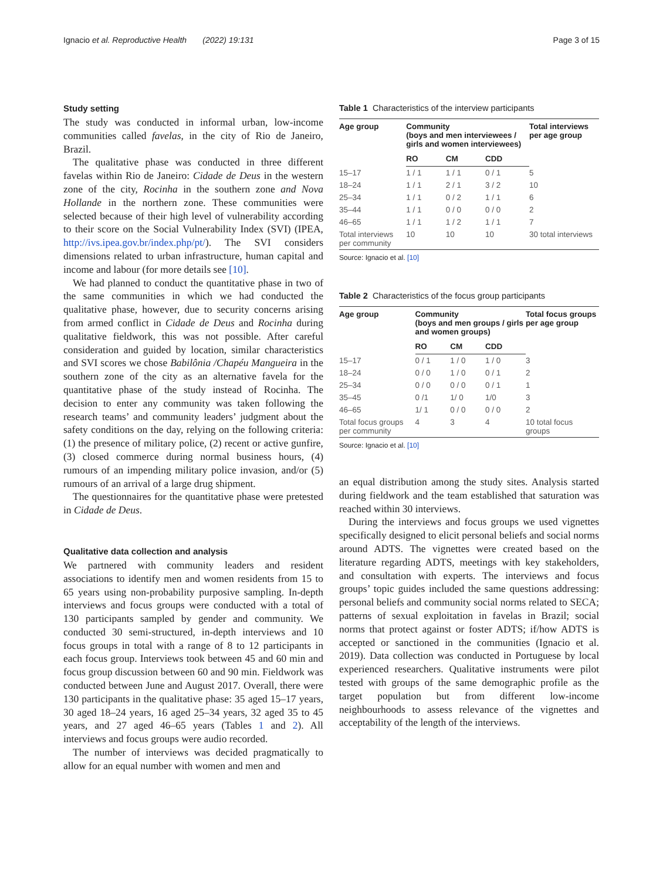Ignacio et al. Reproductive Health (2022) 19:131 Page 3 of 15
Study setting
The study was conducted in informal urban, low-income communities called favelas, in the city of Rio de Janeiro, Brazil.
The qualitative phase was conducted in three different favelas within Rio de Janeiro: Cidade de Deus in the western zone of the city, Rocinha in the southern zone and Nova Hollande in the northern zone. These communities were selected because of their high level of vulnerability according to their score on the Social Vulnerability Index (SVI) (IPEA, http://ivs.ipea.gov.br/index.php/pt/). The SVI considers dimensions related to urban infrastructure, human capital and income and labour (for more details see [10].
We had planned to conduct the quantitative phase in two of the same communities in which we had conducted the qualitative phase, however, due to security concerns arising from armed conflict in Cidade de Deus and Rocinha during qualitative fieldwork, this was not possible. After careful consideration and guided by location, similar characteristics and SVI scores we chose Babilônia /Chapéu Mangueira in the southern zone of the city as an alternative favela for the quantitative phase of the study instead of Rocinha. The decision to enter any community was taken following the research teams’ and community leaders’ judgment about the safety conditions on the day, relying on the following criteria: (1) the presence of military police, (2) recent or active gunfire, (3) closed commerce during normal business hours, (4) rumours of an impending military police invasion, and/or (5) rumours of an arrival of a large drug shipment.
The questionnaires for the quantitative phase were pretested in Cidade de Deus.
Qualitative data collection and analysis
We partnered with community leaders and resident associations to identify men and women residents from 15 to 65 years using non-probability purposive sampling. In-depth interviews and focus groups were conducted with a total of 130 participants sampled by gender and community. We conducted 30 semi-structured, in-depth interviews and 10 focus groups in total with a range of 8 to 12 participants in each focus group. Interviews took between 45 and 60 min and focus group discussion between 60 and 90 min. Fieldwork was conducted between June and August 2017. Overall, there were 130 participants in the qualitative phase: 35 aged 15–17 years, 30 aged 18–24 years, 16 aged 25–34 years, 32 aged 35 to 45 years, and 27 aged 46–65 years (Tables 1 and 2). All interviews and focus groups were audio recorded.
The number of interviews was decided pragmatically to allow for an equal number with women and men and
Table 1 Characteristics of the interview participants
| Age group | Community (boys and men interviewees / girls and women interviewees) | | | Total interviews per age group |
| --- | --- | --- | --- | --- |
| | RO | CM | CDD | |
| 15–17 | 1 / 1 | 1 / 1 | 0 / 1 | 5 |
| 18–24 | 1 / 1 | 2 / 1 | 3 / 2 | 10 |
| 25–34 | 1 / 1 | 0 / 2 | 1 / 1 | 6 |
| 35–44 | 1 / 1 | 0 / 0 | 0 / 0 | 2 |
| 46–65 | 1 / 1 | 1 / 2 | 1 / 1 | 7 |
| Total interviews per community | 10 | 10 | 10 | 30 total interviews |
Source: Ignacio et al. [10]
Table 2 Characteristics of the focus group participants
| Age group | Community (boys and men groups / girls and women groups) | | | Total focus groups per age group |
| --- | --- | --- | --- | --- |
| | RO | CM | CDD | |
| 15–17 | 0 / 1 | 1 / 0 | 1 / 0 | 3 |
| 18–24 | 0 / 0 | 1 / 0 | 0 / 1 | 2 |
| 25–34 | 0 / 0 | 0 / 0 | 0 / 1 | 1 |
| 35–45 | 0 /1 | 1/ 0 | 1/0 | 3 |
| 46–65 | 1/ 1 | 0 / 0 | 0 / 0 | 2 |
| Total focus groups per community | 4 | 3 | 4 | 10 total focus groups |
Source: Ignacio et al. [10]
an equal distribution among the study sites. Analysis started during fieldwork and the team established that saturation was reached within 30 interviews.
During the interviews and focus groups we used vignettes specifically designed to elicit personal beliefs and social norms around ADTS. The vignettes were created based on the literature regarding ADTS, meetings with key stakeholders, and consultation with experts. The interviews and focus groups’ topic guides included the same questions addressing: personal beliefs and community social norms related to SECA; patterns of sexual exploitation in favelas in Brazil; social norms that protect against or foster ADTS; if/how ADTS is accepted or sanctioned in the communities (Ignacio et al. 2019). Data collection was conducted in Portuguese by local experienced researchers. Qualitative instruments were pilot tested with groups of the same demographic profile as the target population but from different low-income neighbourhoods to assess relevance of the vignettes and acceptability of the length of the interviews.